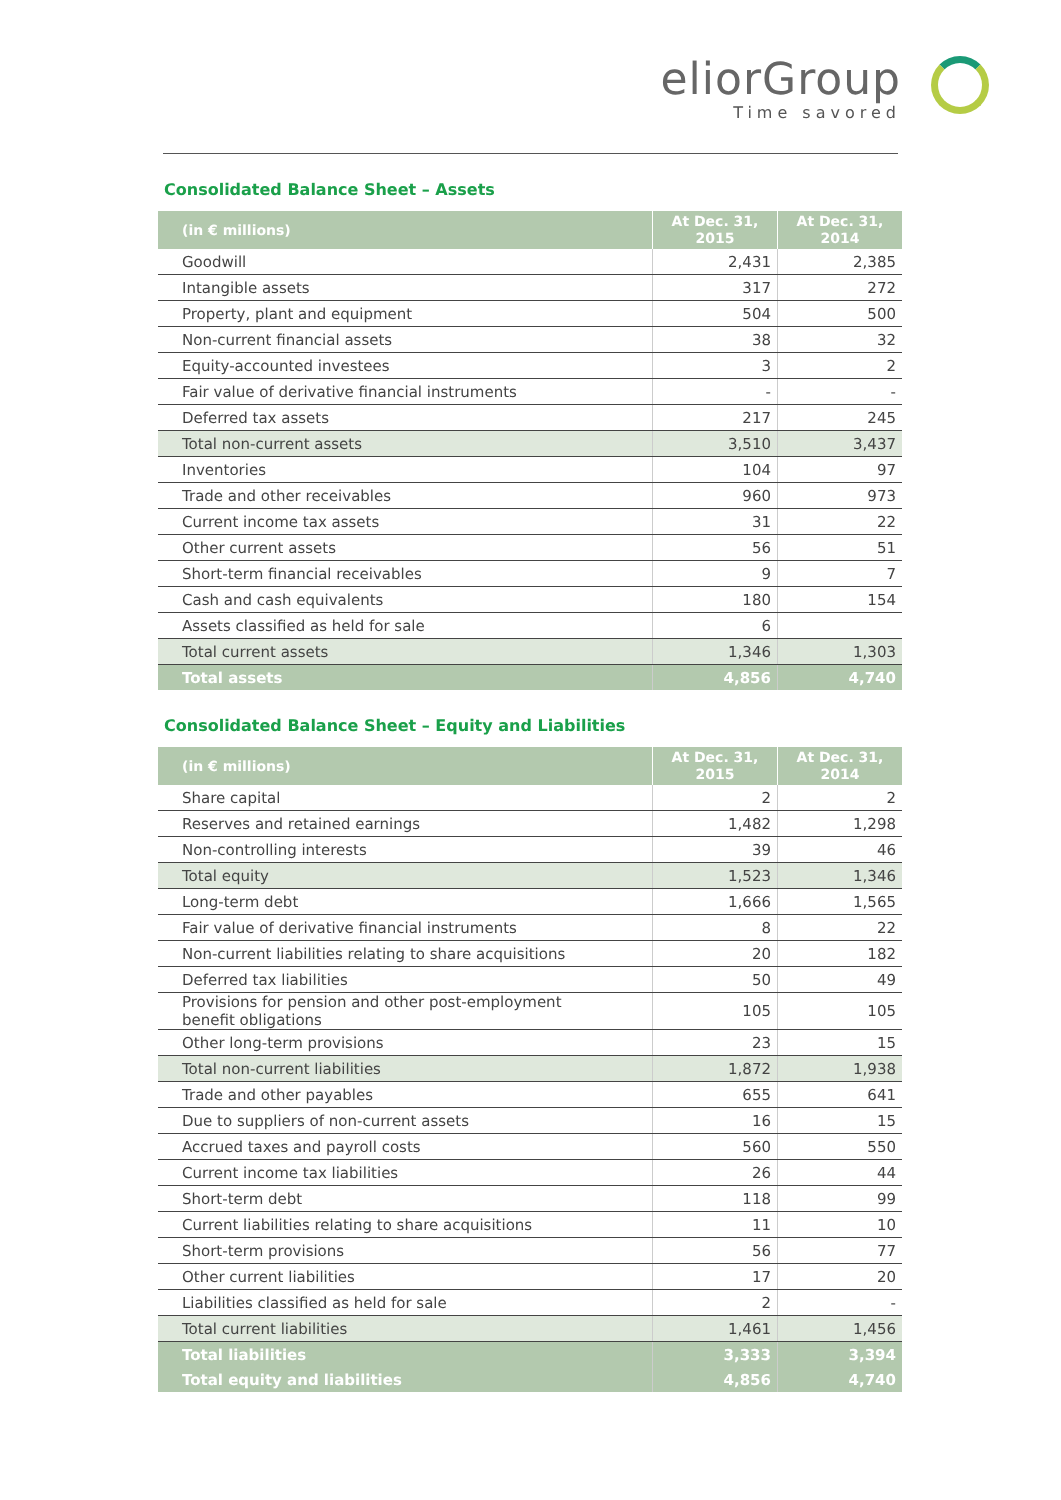eliorGroup
Time savored
Consolidated Balance Sheet – Assets
| (in € millions) | At Dec. 31, 2015 | At Dec. 31, 2014 |
| --- | --- | --- |
| Goodwill | 2,431 | 2,385 |
| Intangible assets | 317 | 272 |
| Property, plant and equipment | 504 | 500 |
| Non-current financial assets | 38 | 32 |
| Equity-accounted investees | 3 | 2 |
| Fair value of derivative financial instruments | - | - |
| Deferred tax assets | 217 | 245 |
| Total non-current assets | 3,510 | 3,437 |
| Inventories | 104 | 97 |
| Trade and other receivables | 960 | 973 |
| Current income tax assets | 31 | 22 |
| Other current assets | 56 | 51 |
| Short-term financial receivables | 9 | 7 |
| Cash and cash equivalents | 180 | 154 |
| Assets classified as held for sale | 6 | |
| Total current assets | 1,346 | 1,303 |
| Total assets | 4,856 | 4,740 |
Consolidated Balance Sheet – Equity and Liabilities
| (in € millions) | At Dec. 31, 2015 | At Dec. 31, 2014 |
| --- | --- | --- |
| Share capital | 2 | 2 |
| Reserves and retained earnings | 1,482 | 1,298 |
| Non-controlling interests | 39 | 46 |
| Total equity | 1,523 | 1,346 |
| Long-term debt | 1,666 | 1,565 |
| Fair value of derivative financial instruments | 8 | 22 |
| Non-current liabilities relating to share acquisitions | 20 | 182 |
| Deferred tax liabilities | 50 | 49 |
| Provisions for pension and other post-employment benefit obligations | 105 | 105 |
| Other long-term provisions | 23 | 15 |
| Total non-current liabilities | 1,872 | 1,938 |
| Trade and other payables | 655 | 641 |
| Due to suppliers of non-current assets | 16 | 15 |
| Accrued taxes and payroll costs | 560 | 550 |
| Current income tax liabilities | 26 | 44 |
| Short-term debt | 118 | 99 |
| Current liabilities relating to share acquisitions | 11 | 10 |
| Short-term provisions | 56 | 77 |
| Other current liabilities | 17 | 20 |
| Liabilities classified as held for sale | 2 | - |
| Total current liabilities | 1,461 | 1,456 |
| Total liabilities | 3,333 | 3,394 |
| Total equity and liabilities | 4,856 | 4,740 |